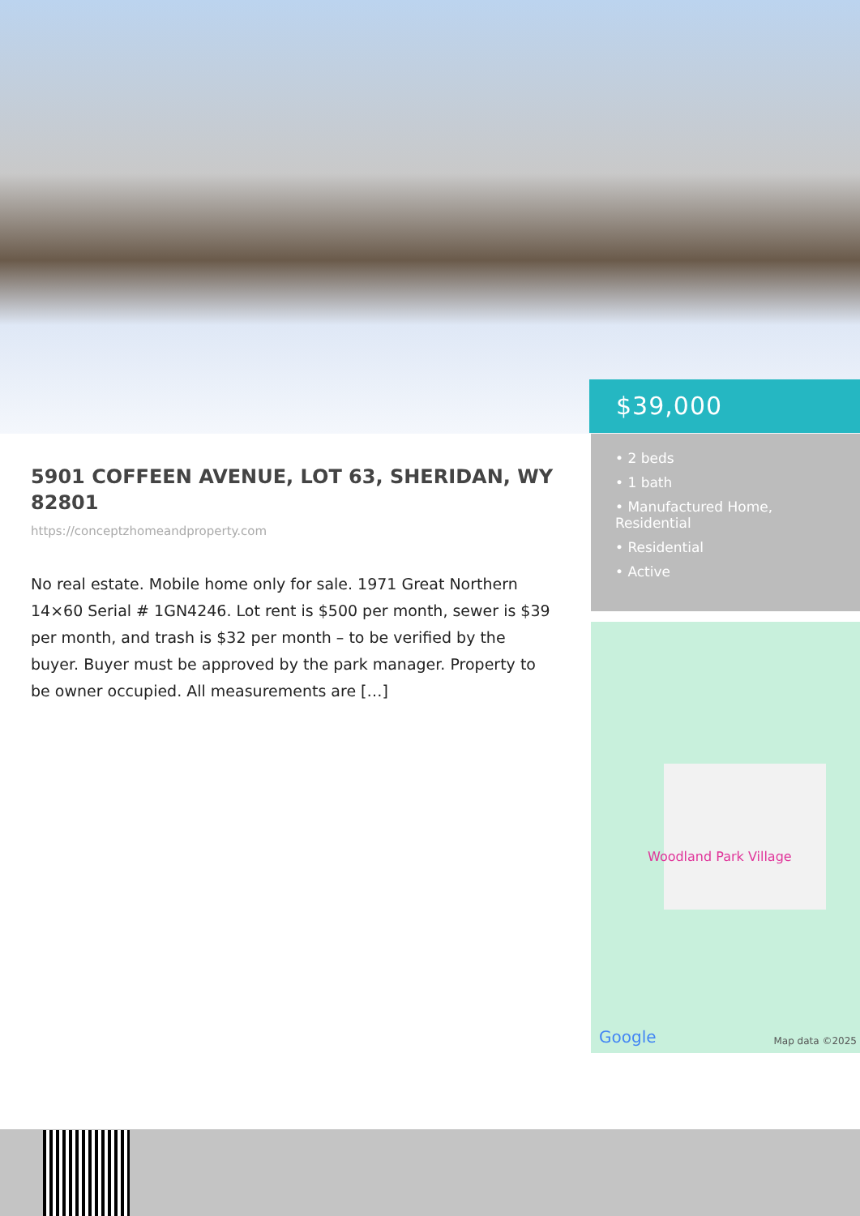$39,000
• 2 beds
• 1 bath
• Manufactured Home, Residential
• Residential
• Active
5901 COFFEEN AVENUE, LOT 63, SHERIDAN, WY 82801
https://conceptzhomeandproperty.com
No real estate. Mobile home only for sale. 1971 Great Northern 14×60 Serial # 1GN4246. Lot rent is $500 per month, sewer is $39 per month, and trash is $32 per month – to be verified by the buyer. Buyer must be approved by the park manager. Property to be owner occupied. All measurements are […]
Woodland Park Village
Google Map data ©2025